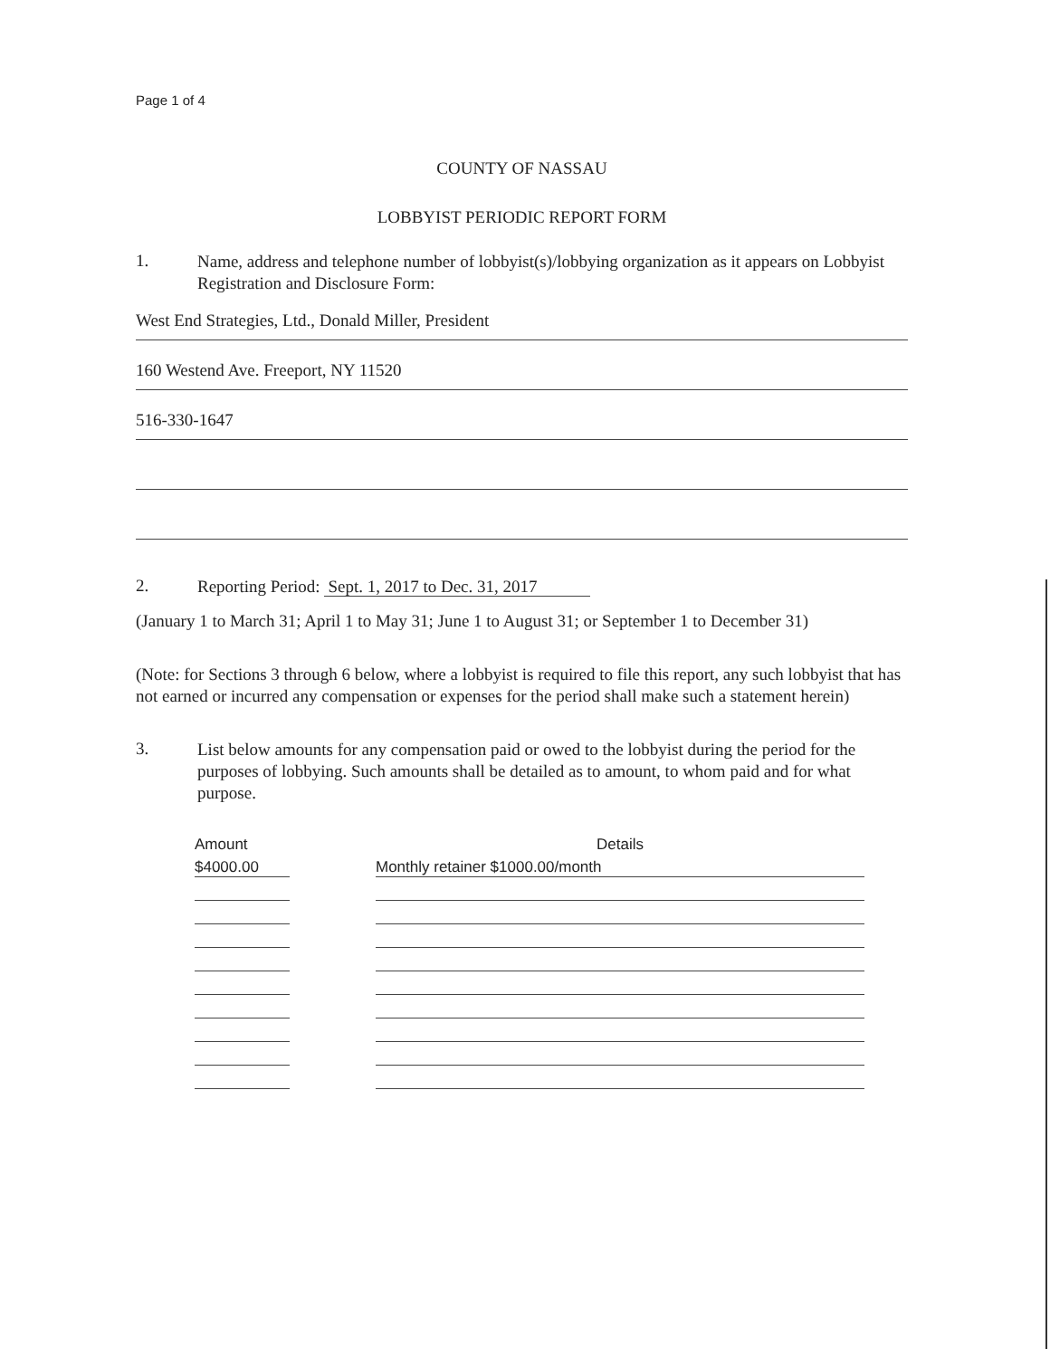Page 1 of 4
COUNTY OF NASSAU
LOBBYIST PERIODIC REPORT FORM
1.
Name, address and telephone number of lobbyist(s)/lobbying organization as it appears on Lobbyist Registration and Disclosure Form:
West End Strategies, Ltd., Donald Miller, President
160 Westend Ave. Freeport, NY 11520
516-330-1647
2.
Reporting Period: Sept. 1, 2017 to Dec. 31, 2017
(January 1 to March 31; April 1 to May 31; June 1 to August 31; or September 1 to December 31)
(Note: for Sections 3 through 6 below, where a lobbyist is required to file this report, any such lobbyist that has not earned or incurred any compensation or expenses for the period shall make such a statement herein)
3.
List below amounts for any compensation paid or owed to the lobbyist during the period for the purposes of lobbying. Such amounts shall be detailed as to amount, to whom paid and for what purpose.
| Amount | | Details |
| --- | --- | --- |
| $4000.00 | | Monthly retainer $1000.00/month |